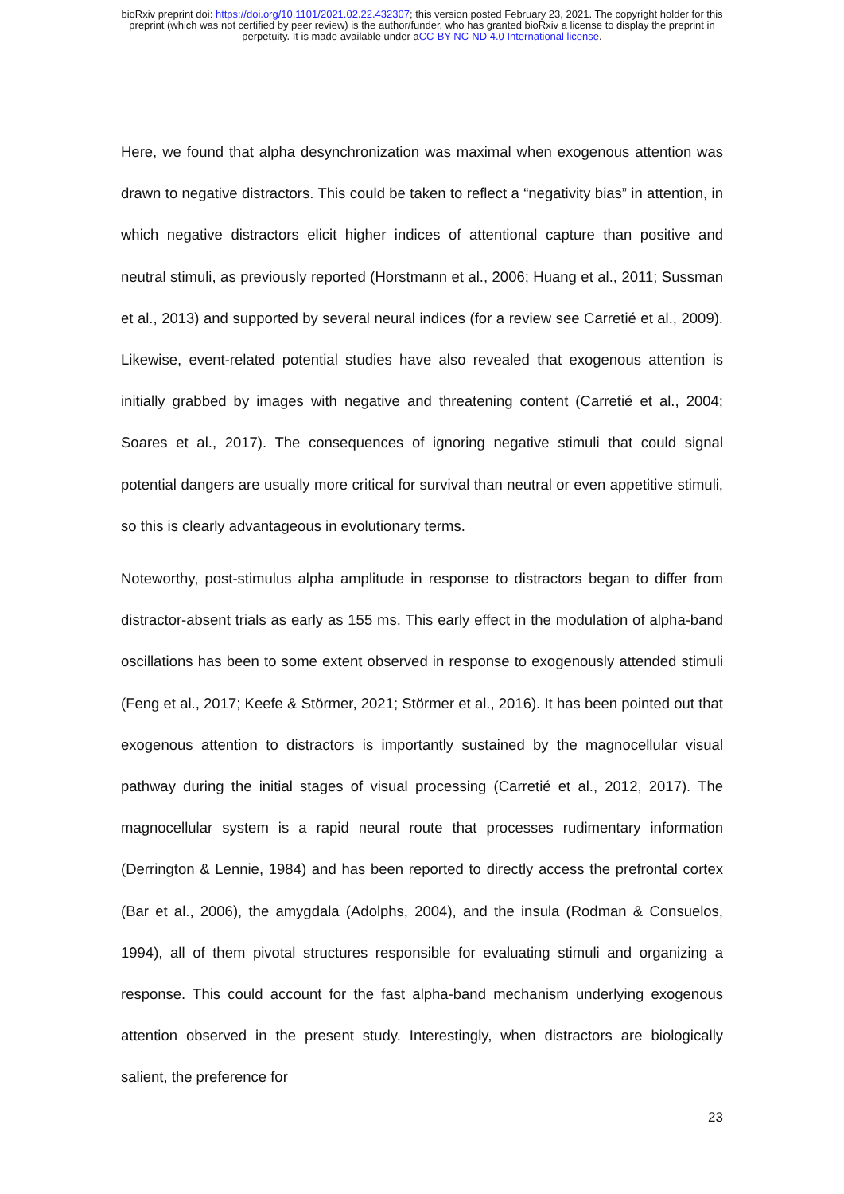bioRxiv preprint doi: https://doi.org/10.1101/2021.02.22.432307; this version posted February 23, 2021. The copyright holder for this
preprint (which was not certified by peer review) is the author/funder, who has granted bioRxiv a license to display the preprint in
perpetuity. It is made available under aCC-BY-NC-ND 4.0 International license.
Here, we found that alpha desynchronization was maximal when exogenous attention was drawn to negative distractors. This could be taken to reflect a “negativity bias” in attention, in which negative distractors elicit higher indices of attentional capture than positive and neutral stimuli, as previously reported (Horstmann et al., 2006; Huang et al., 2011; Sussman et al., 2013) and supported by several neural indices (for a review see Carretié et al., 2009). Likewise, event-related potential studies have also revealed that exogenous attention is initially grabbed by images with negative and threatening content (Carretié et al., 2004; Soares et al., 2017). The consequences of ignoring negative stimuli that could signal potential dangers are usually more critical for survival than neutral or even appetitive stimuli, so this is clearly advantageous in evolutionary terms.
Noteworthy, post-stimulus alpha amplitude in response to distractors began to differ from distractor-absent trials as early as 155 ms. This early effect in the modulation of alpha-band oscillations has been to some extent observed in response to exogenously attended stimuli (Feng et al., 2017; Keefe & Störmer, 2021; Störmer et al., 2016). It has been pointed out that exogenous attention to distractors is importantly sustained by the magnocellular visual pathway during the initial stages of visual processing (Carretié et al., 2012, 2017). The magnocellular system is a rapid neural route that processes rudimentary information (Derrington & Lennie, 1984) and has been reported to directly access the prefrontal cortex (Bar et al., 2006), the amygdala (Adolphs, 2004), and the insula (Rodman & Consuelos, 1994), all of them pivotal structures responsible for evaluating stimuli and organizing a response. This could account for the fast alpha-band mechanism underlying exogenous attention observed in the present study. Interestingly, when distractors are biologically salient, the preference for
23